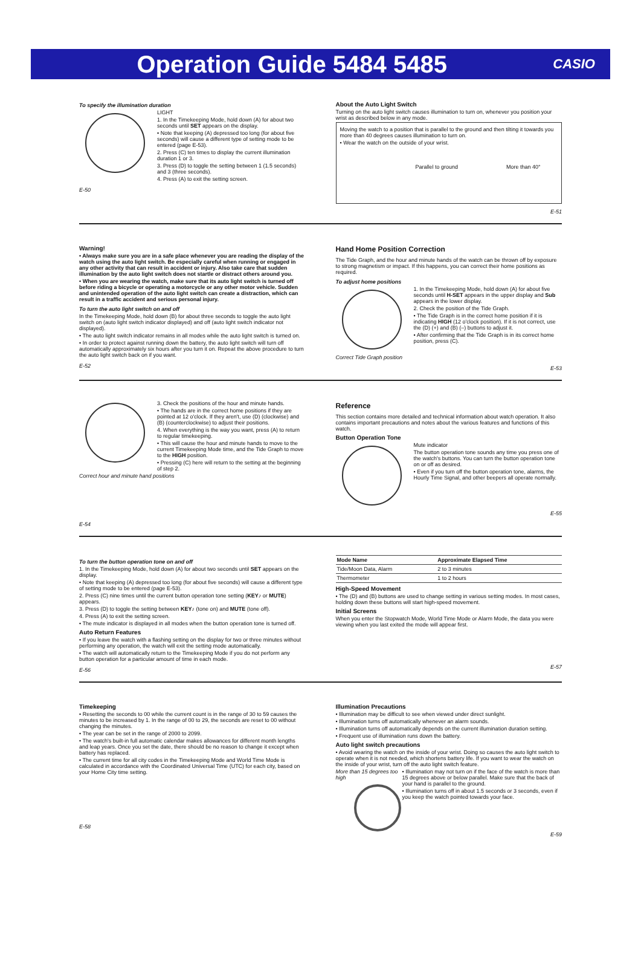Operation Guide 5484 5485
CASIO
To specify the illumination duration
LIGHT
1. In the Timekeeping Mode, hold down (A) for about two seconds until SET appears on the display.
• Note that keeping (A) depressed too long (for about five seconds) will cause a different type of setting mode to be entered (page E-53).
2. Press (C) ten times to display the current illumination duration 1 or 3.
3. Press (D) to toggle the setting between 1 (1.5 seconds) and 3 (three seconds).
4. Press (A) to exit the setting screen.
E-50
About the Auto Light Switch
Turning on the auto light switch causes illumination to turn on, whenever you position your wrist as described below in any mode.
Moving the watch to a position that is parallel to the ground and then tilting it towards you more than 40 degrees causes illumination to turn on.
• Wear the watch on the outside of your wrist.
Parallel to ground More than 40°
E-51
Warning!
• Always make sure you are in a safe place whenever you are reading the display of the watch using the auto light switch. Be especially careful when running or engaged in any other activity that can result in accident or injury. Also take care that sudden illumination by the auto light switch does not startle or distract others around you.
• When you are wearing the watch, make sure that its auto light switch is turned off before riding a bicycle or operating a motorcycle or any other motor vehicle. Sudden and unintended operation of the auto light switch can create a distraction, which can result in a traffic accident and serious personal injury.
To turn the auto light switch on and off
In the Timekeeping Mode, hold down (B) for about three seconds to toggle the auto light switch on (auto light switch indicator displayed) and off (auto light switch indicator not displayed).
• The auto light switch indicator remains in all modes while the auto light switch is turned on.
• In order to protect against running down the battery, the auto light switch will turn off automatically approximately six hours after you turn it on. Repeat the above procedure to turn the auto light switch back on if you want.
E-52
Hand Home Position Correction
The Tide Graph, and the hour and minute hands of the watch can be thrown off by exposure to strong magnetism or impact. If this happens, you can correct their home positions as required.
To adjust home positions
1. In the Timekeeping Mode, hold down (A) for about five seconds until H-SET appears in the upper display and Sub appears in the lower display.
2. Check the position of the Tide Graph.
• The Tide Graph is in the correct home position if it is indicating HIGH (12 o'clock position). If it is not correct, use the (D) (+) and (B) (–) buttons to adjust it.
• After confirming that the Tide Graph is in its correct home position, press (C).
Correct Tide Graph position
E-53
3. Check the positions of the hour and minute hands.
• The hands are in the correct home positions if they are pointed at 12 o'clock. If they aren't, use (D) (clockwise) and (B) (counterclockwise) to adjust their positions.
4. When everything is the way you want, press (A) to return to regular timekeeping.
• This will cause the hour and minute hands to move to the current Timekeeping Mode time, and the Tide Graph to move to the HIGH position.
• Pressing (C) here will return to the setting at the beginning of step 2.
Correct hour and minute hand positions
E-54
Reference
This section contains more detailed and technical information about watch operation. It also contains important precautions and notes about the various features and functions of this watch.
Button Operation Tone
Mute indicator
The button operation tone sounds any time you press one of the watch's buttons. You can turn the button operation tone on or off as desired.
• Even if you turn off the button operation tone, alarms, the Hourly Time Signal, and other beepers all operate normally.
E-55
To turn the button operation tone on and off
1. In the Timekeeping Mode, hold down (A) for about two seconds until SET appears on the display.
• Note that keeping (A) depressed too long (for about five seconds) will cause a different type of setting mode to be entered (page E-53).
2. Press (C) nine times until the current button operation tone setting (KEY♪ or MUTE) appears.
3. Press (D) to toggle the setting between KEY♪ (tone on) and MUTE (tone off).
4. Press (A) to exit the setting screen.
• The mute indicator is displayed in all modes when the button operation tone is turned off.
Auto Return Features
• If you leave the watch with a flashing setting on the display for two or three minutes without performing any operation, the watch will exit the setting mode automatically.
• The watch will automatically return to the Timekeeping Mode if you do not perform any button operation for a particular amount of time in each mode.
E-56
| Mode Name | Approximate Elapsed Time |
| --- | --- |
| Tide/Moon Data, Alarm | 2 to 3 minutes |
| Thermometer | 1 to 2 hours |
High-Speed Movement
• The (D) and (B) buttons are used to change setting in various setting modes. In most cases, holding down these buttons will start high-speed movement.
Initial Screens
When you enter the Stopwatch Mode, World Time Mode or Alarm Mode, the data you were viewing when you last exited the mode will appear first.
E-57
Timekeeping
• Resetting the seconds to 00 while the current count is in the range of 30 to 59 causes the minutes to be increased by 1. In the range of 00 to 29, the seconds are reset to 00 without changing the minutes.
• The year can be set in the range of 2000 to 2099.
• The watch's built-in full automatic calendar makes allowances for different month lengths and leap years. Once you set the date, there should be no reason to change it except when battery has replaced.
• The current time for all city codes in the Timekeeping Mode and World Time Mode is calculated in accordance with the Coordinated Universal Time (UTC) for each city, based on your Home City time setting.
E-58
Illumination Precautions
• Illumination may be difficult to see when viewed under direct sunlight.
• Illumination turns off automatically whenever an alarm sounds.
• Illumination turns off automatically depends on the current illumination duration setting.
• Frequent use of illumination runs down the battery.
Auto light switch precautions
• Avoid wearing the watch on the inside of your wrist. Doing so causes the auto light switch to operate when it is not needed, which shortens battery life. If you want to wear the watch on the inside of your wrist, turn off the auto light switch feature.
More than 15 degrees too high
• Illumination may not turn on if the face of the watch is more than 15 degrees above or below parallel. Make sure that the back of your hand is parallel to the ground.
• Illumination turns off in about 1.5 seconds or 3 seconds, even if you keep the watch pointed towards your face.
E-59